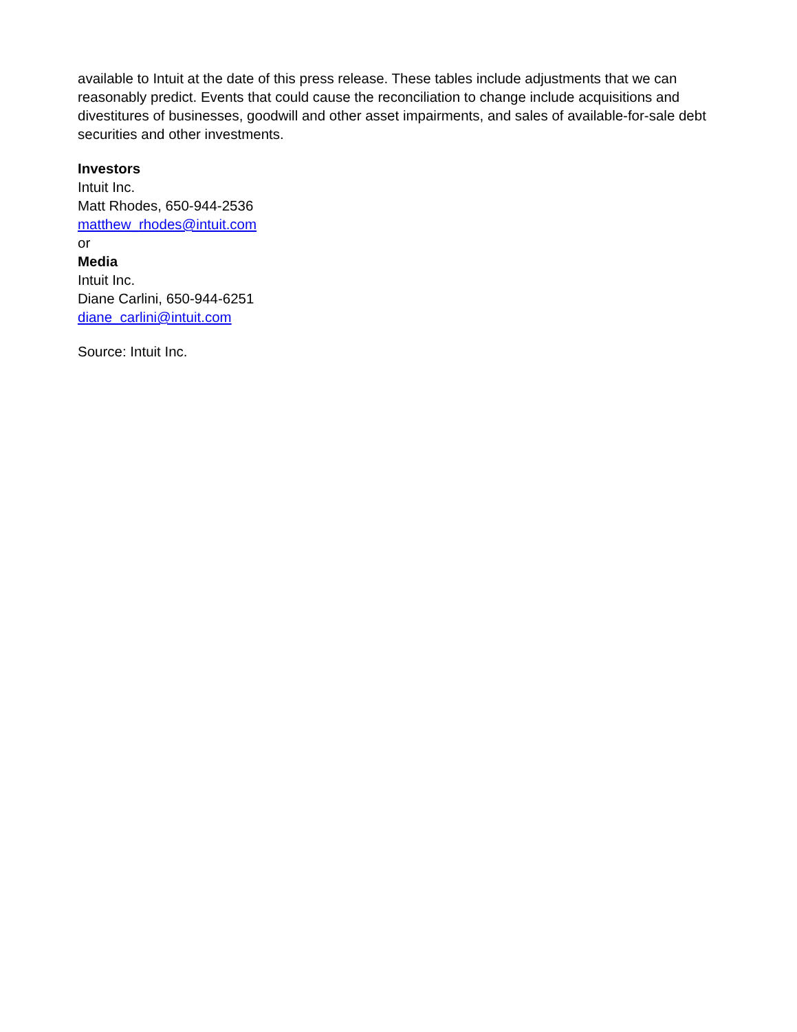available to Intuit at the date of this press release. These tables include adjustments that we can reasonably predict. Events that could cause the reconciliation to change include acquisitions and divestitures of businesses, goodwill and other asset impairments, and sales of available-for-sale debt securities and other investments.
Investors
Intuit Inc.
Matt Rhodes, 650-944-2536
matthew_rhodes@intuit.com
or
Media
Intuit Inc.
Diane Carlini, 650-944-6251
diane_carlini@intuit.com
Source: Intuit Inc.